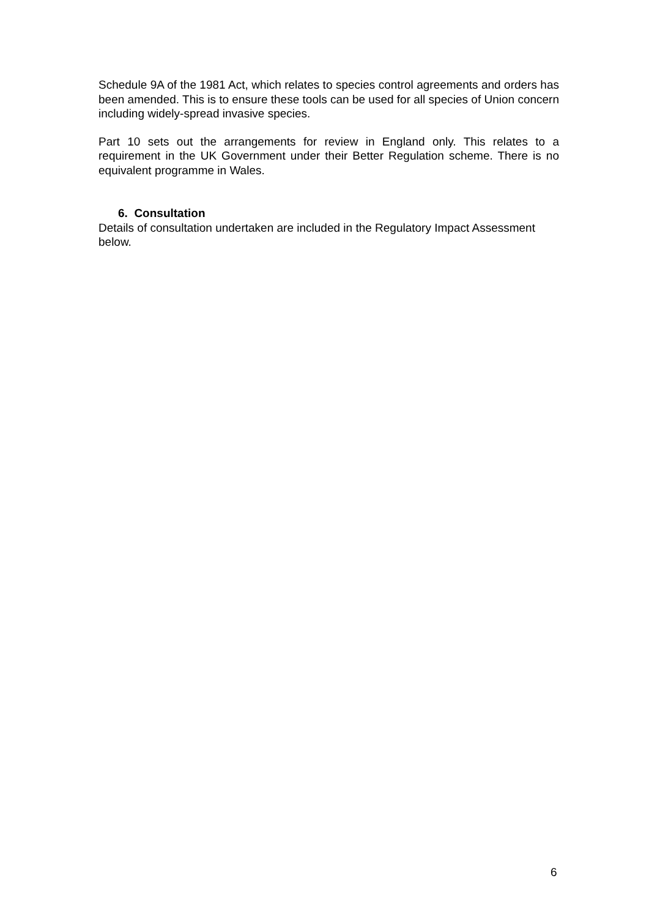Schedule 9A of the 1981 Act, which relates to species control agreements and orders has been amended. This is to ensure these tools can be used for all species of Union concern including widely-spread invasive species.
Part 10 sets out the arrangements for review in England only. This relates to a requirement in the UK Government under their Better Regulation scheme. There is no equivalent programme in Wales.
6. Consultation
Details of consultation undertaken are included in the Regulatory Impact Assessment below.
6